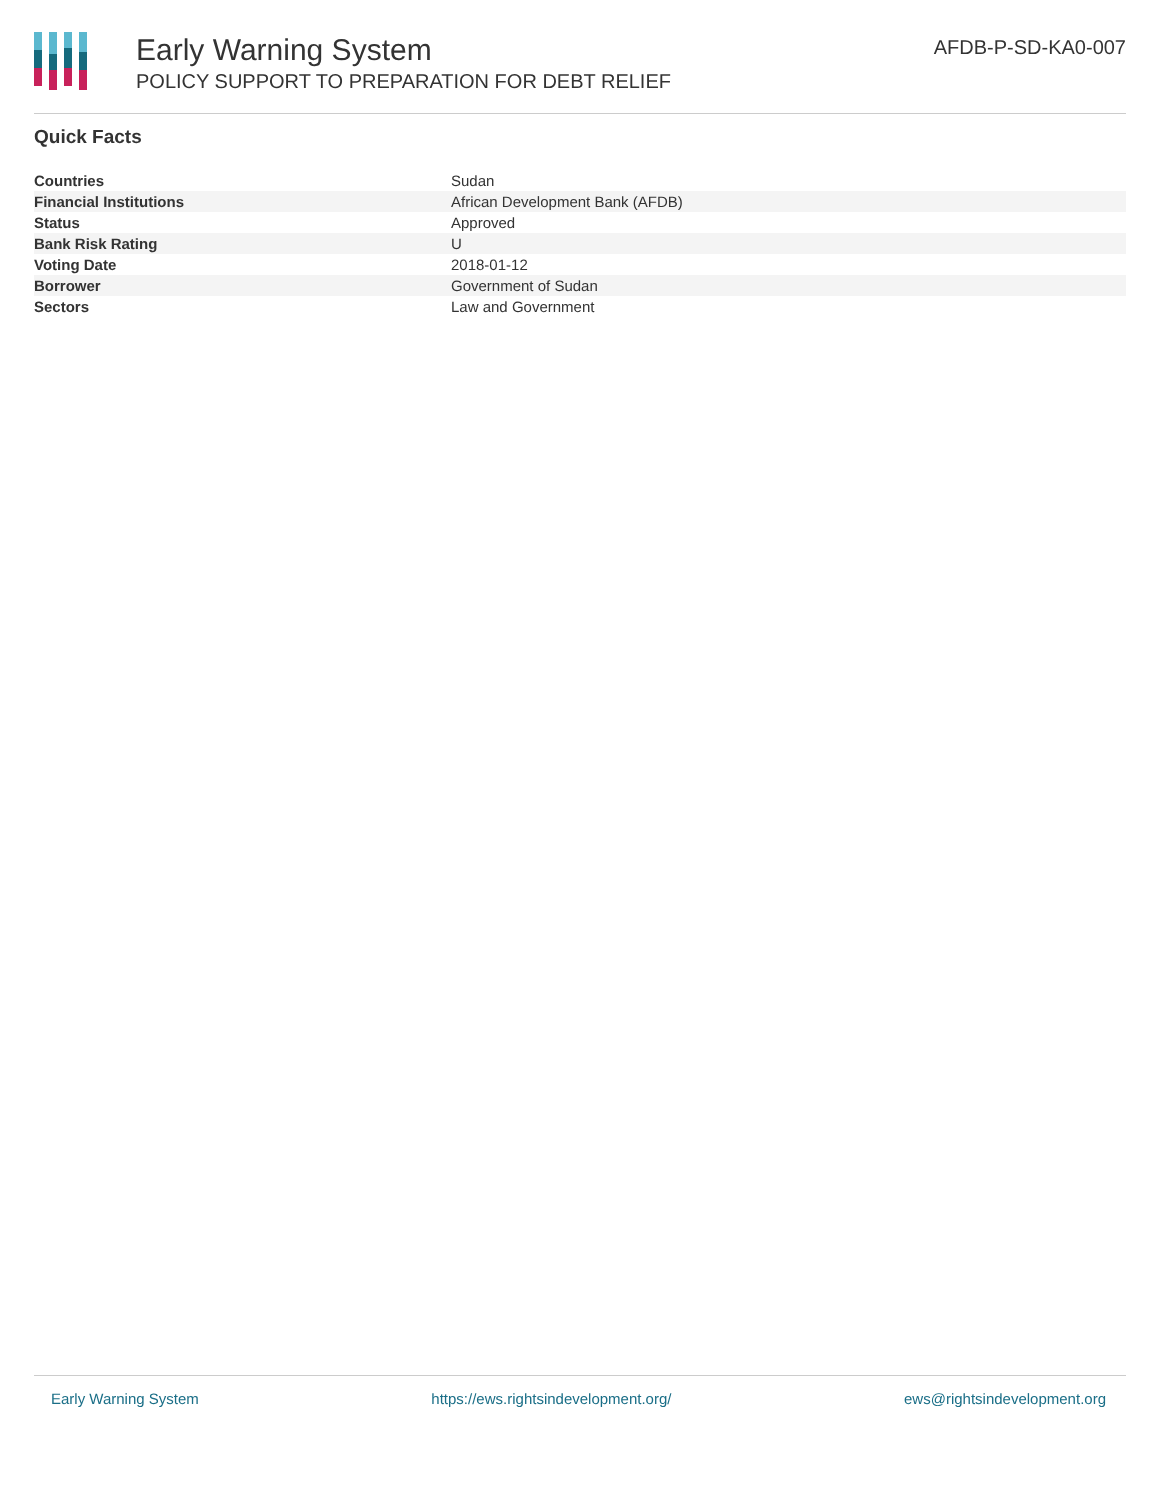Early Warning System
POLICY SUPPORT TO PREPARATION FOR DEBT RELIEF
AFDB-P-SD-KA0-007
Quick Facts
| Countries | Sudan |
| Financial Institutions | African Development Bank (AFDB) |
| Status | Approved |
| Bank Risk Rating | U |
| Voting Date | 2018-01-12 |
| Borrower | Government of Sudan |
| Sectors | Law and Government |
Early Warning System https://ews.rightsindevelopment.org/ ews@rightsindevelopment.org